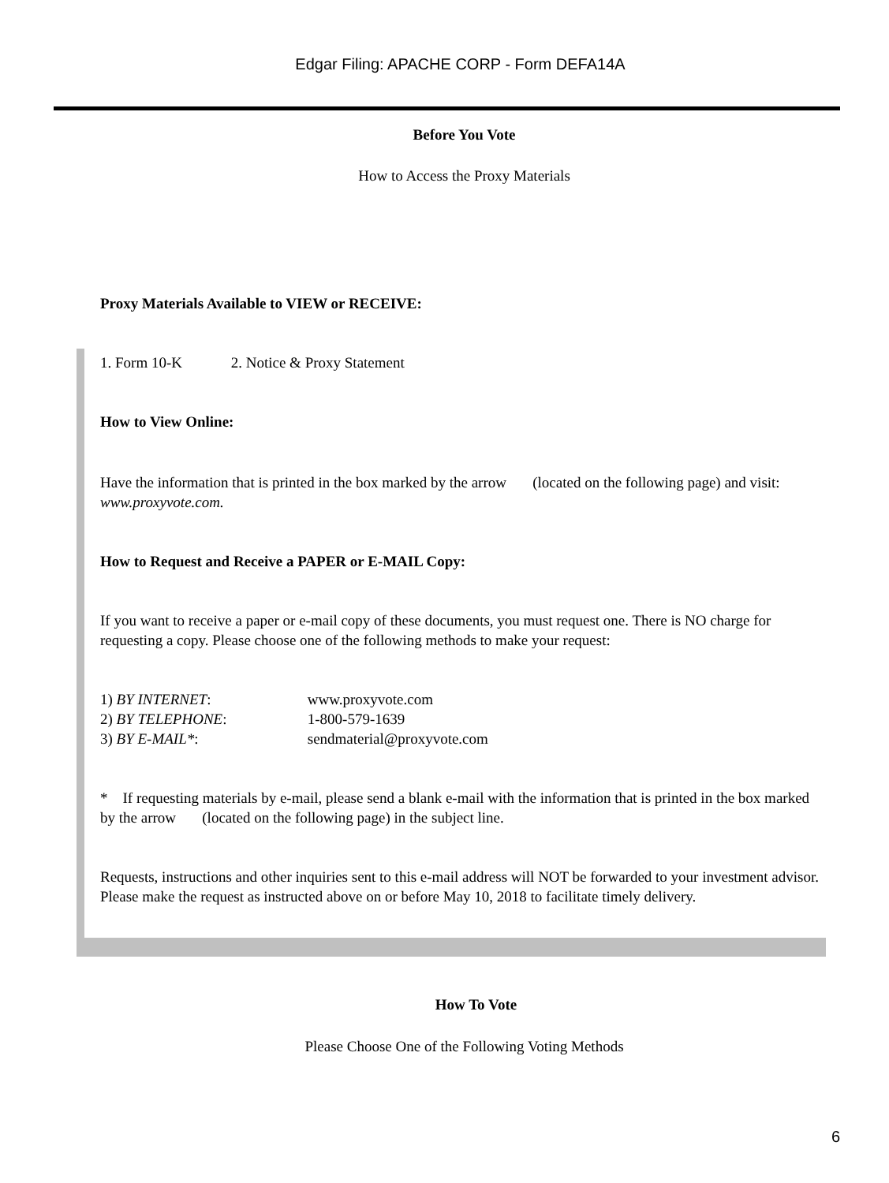Edgar Filing: APACHE CORP - Form DEFA14A
Before You Vote
How to Access the Proxy Materials
Proxy Materials Available to VIEW or RECEIVE:
1. Form 10-K 2. Notice & Proxy Statement
How to View Online:
Have the information that is printed in the box marked by the arrow (located on the following page) and visit: www.proxyvote.com.
How to Request and Receive a PAPER or E-MAIL Copy:
If you want to receive a paper or e-mail copy of these documents, you must request one. There is NO charge for requesting a copy. Please choose one of the following methods to make your request:
1) BY INTERNET: www.proxyvote.com
2) BY TELEPHONE: 1-800-579-1639
3) BY E-MAIL*: sendmaterial@proxyvote.com
* If requesting materials by e-mail, please send a blank e-mail with the information that is printed in the box marked by the arrow (located on the following page) in the subject line.
Requests, instructions and other inquiries sent to this e-mail address will NOT be forwarded to your investment advisor. Please make the request as instructed above on or before May 10, 2018 to facilitate timely delivery.
How To Vote
Please Choose One of the Following Voting Methods
6